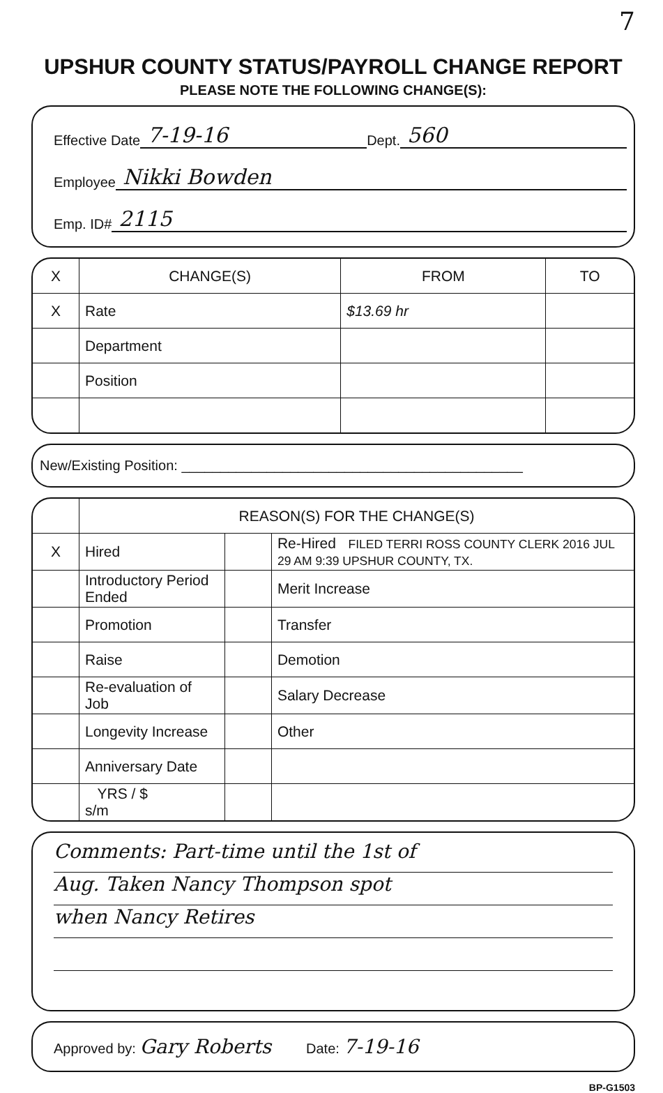7
UPSHUR COUNTY STATUS/PAYROLL CHANGE REPORT
PLEASE NOTE THE FOLLOWING CHANGE(S):
Effective Date 7-19-16 Dept. 560
Employee Nikki Bowden
Emp. ID# 2115
| X | CHANGE(S) | FROM | TO |
| --- | --- | --- | --- |
| X | Rate | $13.69 hr | |
| | Department | | |
| | Position | | |
New/Existing Position: ____________________________________________
| | REASON(S) FOR THE CHANGE(S) | | |
| --- | --- | --- | --- |
| X | Hired | | Re-Hired FILED TERRI ROSS COUNTY CLERK 2016 JUL 29 AM 9:39 UPSHUR COUNTY, TX. |
| | Introductory Period Ended | | Merit Increase |
| | Promotion | | Transfer |
| | Raise | | Demotion |
| | Re-evaluation of Job | | Salary Decrease |
| | Longevity Increase | | Other |
| | Anniversary Date | | |
| | YRS / $ s/m | | |
Comments: Part-time until the 1st of
Aug. Taken Nancy Thompson spot
when Nancy Retires
Approved by: Gary Roberts Date: 7-19-16
BP-G1503